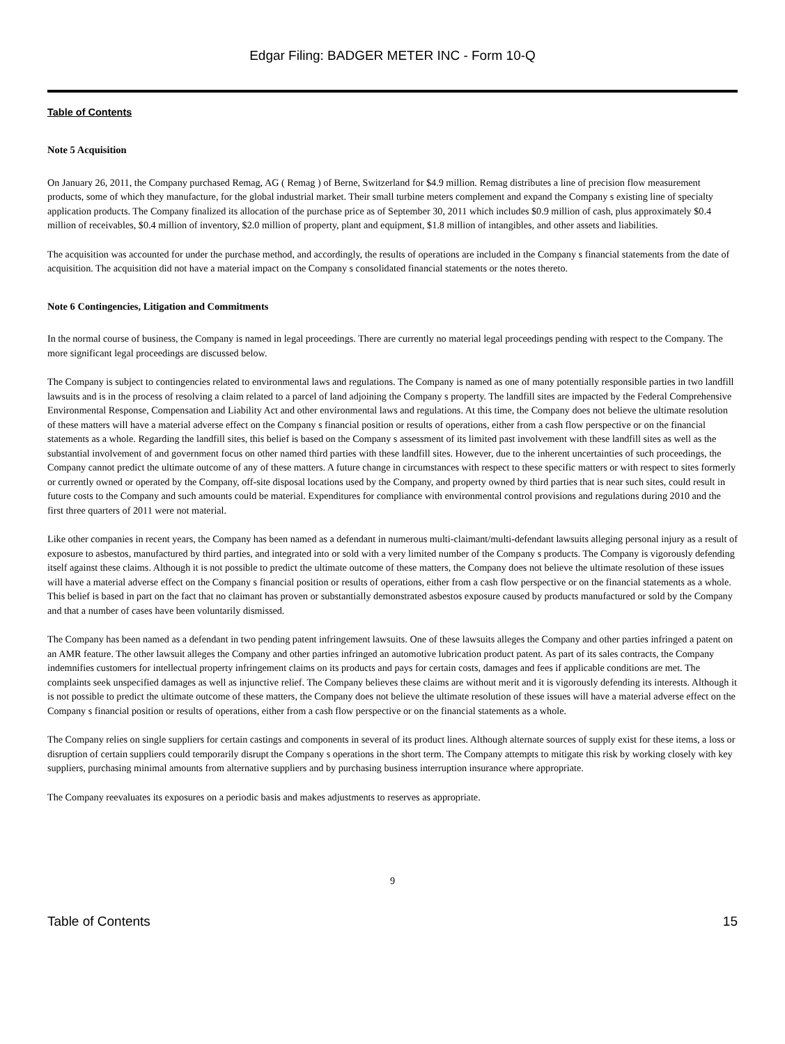Edgar Filing: BADGER METER INC - Form 10-Q
Table of Contents
Note 5 Acquisition
On January 26, 2011, the Company purchased Remag, AG ( Remag ) of Berne, Switzerland for $4.9 million. Remag distributes a line of precision flow measurement products, some of which they manufacture, for the global industrial market. Their small turbine meters complement and expand the Company s existing line of specialty application products. The Company finalized its allocation of the purchase price as of September 30, 2011 which includes $0.9 million of cash, plus approximately $0.4 million of receivables, $0.4 million of inventory, $2.0 million of property, plant and equipment, $1.8 million of intangibles, and other assets and liabilities.
The acquisition was accounted for under the purchase method, and accordingly, the results of operations are included in the Company s financial statements from the date of acquisition. The acquisition did not have a material impact on the Company s consolidated financial statements or the notes thereto.
Note 6 Contingencies, Litigation and Commitments
In the normal course of business, the Company is named in legal proceedings. There are currently no material legal proceedings pending with respect to the Company. The more significant legal proceedings are discussed below.
The Company is subject to contingencies related to environmental laws and regulations. The Company is named as one of many potentially responsible parties in two landfill lawsuits and is in the process of resolving a claim related to a parcel of land adjoining the Company s property. The landfill sites are impacted by the Federal Comprehensive Environmental Response, Compensation and Liability Act and other environmental laws and regulations. At this time, the Company does not believe the ultimate resolution of these matters will have a material adverse effect on the Company s financial position or results of operations, either from a cash flow perspective or on the financial statements as a whole. Regarding the landfill sites, this belief is based on the Company s assessment of its limited past involvement with these landfill sites as well as the substantial involvement of and government focus on other named third parties with these landfill sites. However, due to the inherent uncertainties of such proceedings, the Company cannot predict the ultimate outcome of any of these matters. A future change in circumstances with respect to these specific matters or with respect to sites formerly or currently owned or operated by the Company, off-site disposal locations used by the Company, and property owned by third parties that is near such sites, could result in future costs to the Company and such amounts could be material. Expenditures for compliance with environmental control provisions and regulations during 2010 and the first three quarters of 2011 were not material.
Like other companies in recent years, the Company has been named as a defendant in numerous multi-claimant/multi-defendant lawsuits alleging personal injury as a result of exposure to asbestos, manufactured by third parties, and integrated into or sold with a very limited number of the Company s products. The Company is vigorously defending itself against these claims. Although it is not possible to predict the ultimate outcome of these matters, the Company does not believe the ultimate resolution of these issues will have a material adverse effect on the Company s financial position or results of operations, either from a cash flow perspective or on the financial statements as a whole. This belief is based in part on the fact that no claimant has proven or substantially demonstrated asbestos exposure caused by products manufactured or sold by the Company and that a number of cases have been voluntarily dismissed.
The Company has been named as a defendant in two pending patent infringement lawsuits. One of these lawsuits alleges the Company and other parties infringed a patent on an AMR feature. The other lawsuit alleges the Company and other parties infringed an automotive lubrication product patent. As part of its sales contracts, the Company indemnifies customers for intellectual property infringement claims on its products and pays for certain costs, damages and fees if applicable conditions are met. The complaints seek unspecified damages as well as injunctive relief. The Company believes these claims are without merit and it is vigorously defending its interests. Although it is not possible to predict the ultimate outcome of these matters, the Company does not believe the ultimate resolution of these issues will have a material adverse effect on the Company s financial position or results of operations, either from a cash flow perspective or on the financial statements as a whole.
The Company relies on single suppliers for certain castings and components in several of its product lines. Although alternate sources of supply exist for these items, a loss or disruption of certain suppliers could temporarily disrupt the Company s operations in the short term. The Company attempts to mitigate this risk by working closely with key suppliers, purchasing minimal amounts from alternative suppliers and by purchasing business interruption insurance where appropriate.
The Company reevaluates its exposures on a periodic basis and makes adjustments to reserves as appropriate.
9
Table of Contents 15